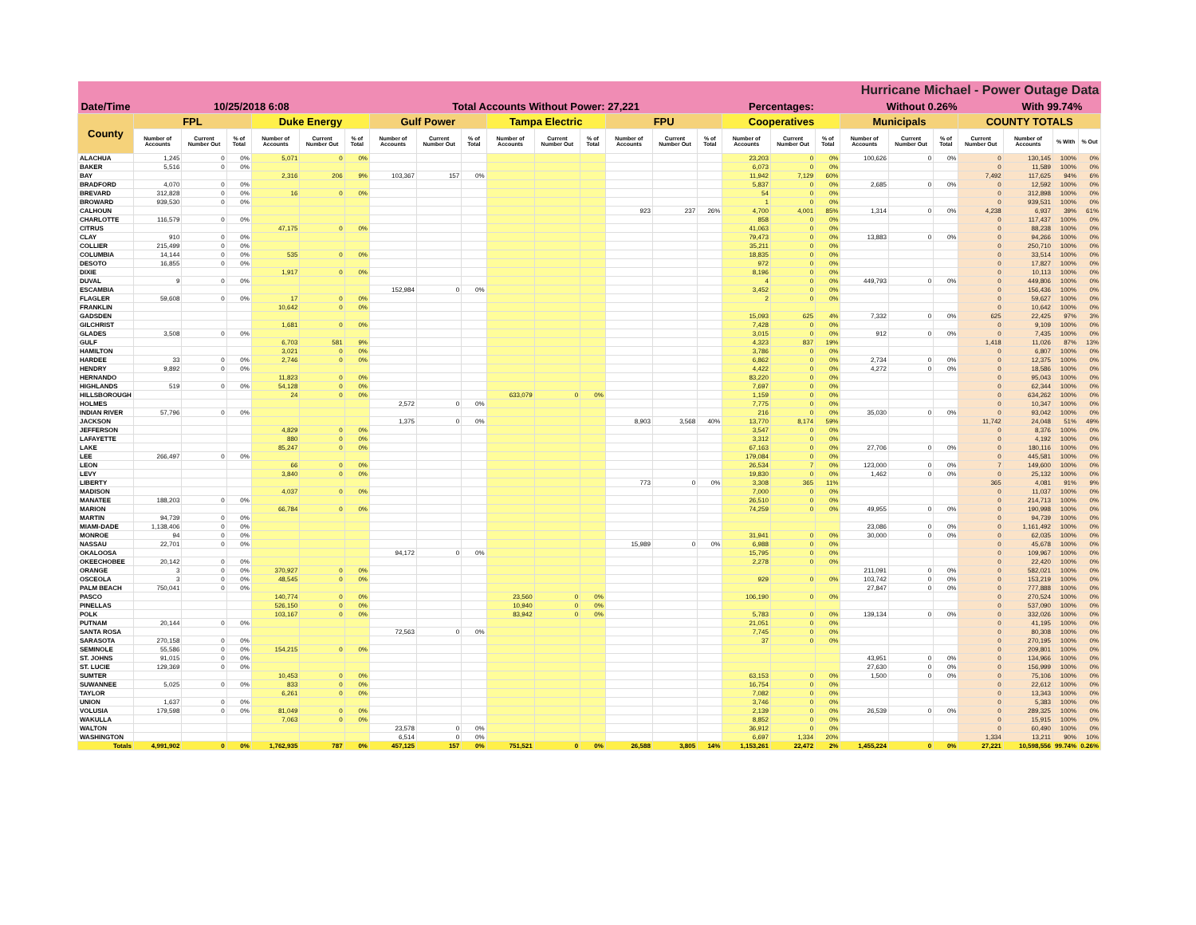| Hurricane Michael - Power Outage Data | | | | | | | | | | | | | | | | | | | | | | | | | |
| Date/Time | 10/25/2018 6:08 | | | | | | Total Accounts Without Power: 27,221 | | | | | | | | | Percentages: | | | Without 0.26% | | | | With 99.74% | | |
| County | FPL | | | Duke Energy | | | Gulf Power | | | Tampa Electric | | | FPU | | | Cooperatives | | | Municipals | | | COUNTY TOTALS | | | |
| | Number of Accounts | Current Number Out | % of Total | Number of Accounts | Current Number Out | % of Total | Number of Accounts | Current Number Out | % of Total | Number of Accounts | Current Number Out | % of Total | Number of Accounts | Current Number Out | % of Total | Number of Accounts | Current Number Out | % of Total | Number of Accounts | Current Number Out | % of Total | Current Number Out | Number of Accounts | % With | % Out |
| ALACHUA | 1,245 | 0 | 0% | 5,071 | 0 | 0% | | | | | | | | | | 23,203 | 0 | 0% | 100,626 | 0 | 0% | 0 | 130,145 | 100% | 0% |
| BAKER | 5,516 | 0 | 0% | | | | | | | | | | | | | 6,073 | 0 | 0% | | | | 0 | 11,589 | 100% | 0% |
| BAY | | | | 2,316 | 206 | 9% | 103,367 | 157 | 0% | | | | | | | 11,942 | 7,129 | 60% | | | | 7,492 | 117,625 | 94% | 6% |
| BRADFORD | 4,070 | 0 | 0% | | | | | | | | | | | | | 5,837 | 0 | 0% | 2,685 | 0 | 0% | 0 | 12,592 | 100% | 0% |
| BREVARD | 312,828 | 0 | 0% | 16 | 0 | 0% | | | | | | | | | | 54 | 0 | 0% | | | | 0 | 312,898 | 100% | 0% |
| BROWARD | 939,530 | 0 | 0% | | | | | | | | | | | | | 1 | 0 | 0% | | | | 0 | 939,531 | 100% | 0% |
| CALHOUN | | | | | | | | | | | | | 923 | 237 | 26% | 4,700 | 4,001 | 85% | 1,314 | 0 | 0% | 4,238 | 6,937 | 39% | 61% |
| CHARLOTTE | 116,579 | 0 | 0% | | | | | | | | | | | | | 858 | 0 | 0% | | | | 0 | 117,437 | 100% | 0% |
| CITRUS | | | | 47,175 | 0 | 0% | | | | | | | | | | 41,063 | 0 | 0% | | | | 0 | 88,238 | 100% | 0% |
| CLAY | 910 | 0 | 0% | | | | | | | | | | | | | 79,473 | 0 | 0% | 13,883 | 0 | 0% | 0 | 94,266 | 100% | 0% |
| COLLIER | 215,499 | 0 | 0% | | | | | | | | | | | | | 35,211 | 0 | 0% | | | | 0 | 250,710 | 100% | 0% |
| COLUMBIA | 14,144 | 0 | 0% | 535 | 0 | 0% | | | | | | | | | | 18,835 | 0 | 0% | | | | 0 | 33,514 | 100% | 0% |
| DESOTO | 16,855 | 0 | 0% | | | | | | | | | | | | | 972 | 0 | 0% | | | | 0 | 17,827 | 100% | 0% |
| DIXIE | | | | 1,917 | 0 | 0% | | | | | | | | | | 8,196 | 0 | 0% | | | | 0 | 10,113 | 100% | 0% |
| DUVAL | 9 | 0 | 0% | | | | | | | | | | | | | 4 | 0 | 0% | 449,793 | 0 | 0% | 0 | 449,806 | 100% | 0% |
| ESCAMBIA | | | | | | | 152,984 | 0 | 0% | | | | | | | 3,452 | 0 | 0% | | | | 0 | 156,436 | 100% | 0% |
| FLAGLER | 59,608 | 0 | 0% | 17 | 0 | 0% | | | | | | | | | | 2 | 0 | 0% | | | | 0 | 59,627 | 100% | 0% |
| FRANKLIN | | | | 10,642 | 0 | 0% | | | | | | | | | | | | | | | | 0 | 10,642 | 100% | 0% |
| GADSDEN | | | | | | | | | | | | | | | | 15,093 | 625 | 4% | 7,332 | 0 | 0% | 625 | 22,425 | 97% | 3% |
| GILCHRIST | | | | 1,681 | 0 | 0% | | | | | | | | | | 7,428 | 0 | 0% | | | | 0 | 9,109 | 100% | 0% |
| GLADES | 3,508 | 0 | 0% | | | | | | | | | | | | | 3,015 | 0 | 0% | 912 | 0 | 0% | 0 | 7,435 | 100% | 0% |
| GULF | | | | 6,703 | 581 | 9% | | | | | | | | | | 4,323 | 837 | 19% | | | | 1,418 | 11,026 | 87% | 13% |
| HAMILTON | | | | 3,021 | 0 | 0% | | | | | | | | | | 3,786 | 0 | 0% | | | | 0 | 6,807 | 100% | 0% |
| HARDEE | 33 | 0 | 0% | 2,746 | 0 | 0% | | | | | | | | | | 6,862 | 0 | 0% | 2,734 | 0 | 0% | 0 | 12,375 | 100% | 0% |
| HENDRY | 9,892 | 0 | 0% | | | | | | | | | | | | | 4,422 | 0 | 0% | 4,272 | 0 | 0% | 0 | 18,586 | 100% | 0% |
| HERNANDO | | | | 11,823 | 0 | 0% | | | | | | | | | | 83,220 | 0 | 0% | | | | 0 | 95,043 | 100% | 0% |
| HIGHLANDS | 519 | 0 | 0% | 54,128 | 0 | 0% | | | | | | | | | | 7,697 | 0 | 0% | | | | 0 | 62,344 | 100% | 0% |
| HILLSBOROUGH | | | | 24 | 0 | 0% | | | | 633,079 | 0 | 0% | | | | 1,159 | 0 | 0% | | | | 0 | 634,262 | 100% | 0% |
| HOLMES | | | | | | | 2,572 | 0 | 0% | | | | | | | 7,775 | 0 | 0% | | | | 0 | 10,347 | 100% | 0% |
| INDIAN RIVER | 57,796 | 0 | 0% | | | | | | | | | | | | | 216 | 0 | 0% | 35,030 | 0 | 0% | 0 | 93,042 | 100% | 0% |
| JACKSON | | | | | | | 1,375 | 0 | 0% | | | | 8,903 | 3,568 | 40% | 13,770 | 8,174 | 59% | | | | 11,742 | 24,048 | 51% | 49% |
| JEFFERSON | | | | 4,829 | 0 | 0% | | | | | | | | | | 3,547 | 0 | 0% | | | | 0 | 8,376 | 100% | 0% |
| LAFAYETTE | | | | 880 | 0 | 0% | | | | | | | | | | 3,312 | 0 | 0% | | | | 0 | 4,192 | 100% | 0% |
| LAKE | | | | 85,247 | 0 | 0% | | | | | | | | | | 67,163 | 0 | 0% | 27,706 | 0 | 0% | 0 | 180,116 | 100% | 0% |
| LEE | 266,497 | 0 | 0% | | | | | | | | | | | | | 179,084 | 0 | 0% | | | | 0 | 445,581 | 100% | 0% |
| LEON | | | | 66 | 0 | 0% | | | | | | | | | | 26,534 | 7 | 0% | 123,000 | 0 | 0% | 7 | 149,600 | 100% | 0% |
| LEVY | | | | 3,840 | 0 | 0% | | | | | | | | | | 19,830 | 0 | 0% | 1,462 | 0 | 0% | 0 | 25,132 | 100% | 0% |
| LIBERTY | | | | | | | | | | | | | 773 | 0 | 0% | 3,308 | 365 | 11% | | | | 365 | 4,081 | 91% | 9% |
| MADISON | | | | 4,037 | 0 | 0% | | | | | | | | | | 7,000 | 0 | 0% | | | | 0 | 11,037 | 100% | 0% |
| MANATEE | 188,203 | 0 | 0% | | | | | | | | | | | | | 26,510 | 0 | 0% | | | | 0 | 214,713 | 100% | 0% |
| MARION | | | | 66,784 | 0 | 0% | | | | | | | | | | 74,259 | 0 | 0% | 49,955 | 0 | 0% | 0 | 190,998 | 100% | 0% |
| MARTIN | 94,739 | 0 | 0% | | | | | | | | | | | | | | | | | | | 0 | 94,739 | 100% | 0% |
| MIAMI-DADE | 1,138,406 | 0 | 0% | | | | | | | | | | | | | | | | 23,086 | 0 | 0% | 0 | 1,161,492 | 100% | 0% |
| MONROE | 94 | 0 | 0% | | | | | | | | | | | | | 31,941 | 0 | 0% | 30,000 | 0 | 0% | 0 | 62,035 | 100% | 0% |
| NASSAU | 22,701 | 0 | 0% | | | | | | | | | | 15,989 | 0 | 0% | 6,988 | 0 | 0% | | | | 0 | 45,678 | 100% | 0% |
| OKALOOSA | | | | | | | 94,172 | 0 | 0% | | | | | | | 15,795 | 0 | 0% | | | | 0 | 109,967 | 100% | 0% |
| OKEECHOBEE | 20,142 | 0 | 0% | | | | | | | | | | | | | 2,278 | 0 | 0% | | | | 0 | 22,420 | 100% | 0% |
| ORANGE | 3 | 0 | 0% | 370,927 | 0 | 0% | | | | | | | | | | | | | 211,091 | 0 | 0% | 0 | 582,021 | 100% | 0% |
| OSCEOLA | 3 | 0 | 0% | 48,545 | 0 | 0% | | | | | | | | | | 929 | 0 | 0% | 103,742 | 0 | 0% | 0 | 153,219 | 100% | 0% |
| PALM BEACH | 750,041 | 0 | 0% | | | | | | | | | | | | | | | | 27,847 | 0 | 0% | 0 | 777,888 | 100% | 0% |
| PASCO | | | | 140,774 | 0 | 0% | | | | 23,560 | 0 | 0% | | | | 106,190 | 0 | 0% | | | | 0 | 270,524 | 100% | 0% |
| PINELLAS | | | | 526,150 | 0 | 0% | | | | 10,940 | 0 | 0% | | | | | | | | | | 0 | 537,090 | 100% | 0% |
| POLK | | | | 103,167 | 0 | 0% | | | | 83,942 | 0 | 0% | | | | 5,783 | 0 | 0% | 139,134 | 0 | 0% | 0 | 332,026 | 100% | 0% |
| PUTNAM | 20,144 | 0 | 0% | | | | | | | | | | | | | 21,051 | 0 | 0% | | | | 0 | 41,195 | 100% | 0% |
| SANTA ROSA | | | | | | | 72,563 | 0 | 0% | | | | | | | 7,745 | 0 | 0% | | | | 0 | 80,308 | 100% | 0% |
| SARASOTA | 270,158 | 0 | 0% | | | | | | | | | | | | | 37 | 0 | 0% | | | | 0 | 270,195 | 100% | 0% |
| SEMINOLE | 55,586 | 0 | 0% | 154,215 | 0 | 0% | | | | | | | | | | | | | | | | 0 | 209,801 | 100% | 0% |
| ST. JOHNS | 91,015 | 0 | 0% | | | | | | | | | | | | | | | | 43,951 | 0 | 0% | 0 | 134,966 | 100% | 0% |
| ST. LUCIE | 129,369 | 0 | 0% | | | | | | | | | | | | | | | | 27,630 | 0 | 0% | 0 | 156,999 | 100% | 0% |
| SUMTER | | | | 10,453 | 0 | 0% | | | | | | | | | | 63,153 | 0 | 0% | 1,500 | 0 | 0% | 0 | 75,106 | 100% | 0% |
| SUWANNEE | 5,025 | 0 | 0% | 833 | 0 | 0% | | | | | | | | | | 16,754 | 0 | 0% | | | | 0 | 22,612 | 100% | 0% |
| TAYLOR | | | | 6,261 | 0 | 0% | | | | | | | | | | 7,082 | 0 | 0% | | | | 0 | 13,343 | 100% | 0% |
| UNION | 1,637 | 0 | 0% | | | | | | | | | | | | | 3,746 | 0 | 0% | | | | 0 | 5,383 | 100% | 0% |
| VOLUSIA | 179,598 | 0 | 0% | 81,049 | 0 | 0% | | | | | | | | | | 2,139 | 0 | 0% | 26,539 | 0 | 0% | 0 | 289,325 | 100% | 0% |
| WAKULLA | | | | 7,063 | 0 | 0% | | | | | | | | | | 8,852 | 0 | 0% | | | | 0 | 15,915 | 100% | 0% |
| WALTON | | | | | | | 23,578 | 0 | 0% | | | | | | | 36,912 | 0 | 0% | | | | 0 | 60,490 | 100% | 0% |
| WASHINGTON | | | | | | | 6,514 | 0 | 0% | | | | | | | 6,697 | 1,334 | 20% | | | | 1,334 | 13,211 | 90% | 10% |
| Totals | 4,991,902 | 0 | 0% | 1,762,935 | 787 | 0% | 457,125 | 157 | 0% | 751,521 | 0 | 0% | 26,588 | 3,805 | 14% | 1,153,261 | 22,472 | 2% | 1,455,224 | 0 | 0% | 27,221 | 10,598,556 | 99.74% | 0.26% |